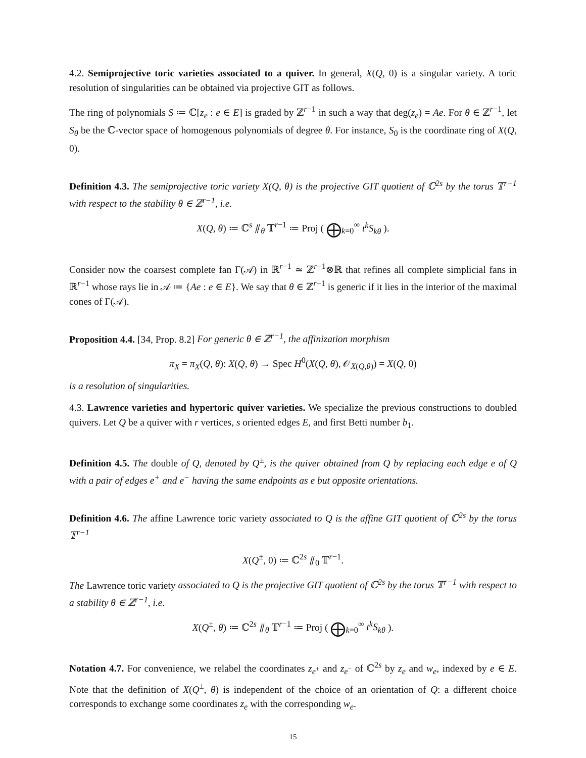4.2. Semiprojective toric varieties associated to a quiver. In general, X(Q, 0) is a singular variety. A toric resolution of singularities can be obtained via projective GIT as follows.
The ring of polynomials S ≔ ℂ[z<sub>e</sub> : e ∈ E] is graded by ℤ<sup>r−1</sup> in such a way that deg(z<sub>e</sub>) = Ae. For θ ∈ ℤ<sup>r−1</sup>, let S<sub>θ</sub> be the ℂ-vector space of homogenous polynomials of degree θ. For instance, S<sub>0</sub> is the coordinate ring of X(Q, 0).
Definition 4.3. The semiprojective toric variety X(Q, θ) is the projective GIT quotient of ℂ<sup>2s</sup> by the torus 𝕋<sup>r−1</sup> with respect to the stability θ ∈ ℤ<sup>r−1</sup>, i.e.
X(Q, θ) ≔ ℂ<sup>s</sup> ⫽<sub>θ</sub> 𝕋<sup>r−1</sup> ≔ Proj ( ⨁<sub>k=0</sub><sup>∞</sup> t<sup>k</sup>S<sub>kθ</sub> ).
Consider now the coarsest complete fan Γ(𝒜) in ℝ<sup>r−1</sup> ≃ ℤ<sup>r−1</sup>⊗ℝ that refines all complete simplicial fans in ℝ<sup>r−1</sup> whose rays lie in 𝒜 ≔ {Ae : e ∈ E}. We say that θ ∈ ℤ<sup>r−1</sup> is generic if it lies in the interior of the maximal cones of Γ(𝒜).
Proposition 4.4. [34, Prop. 8.2] For generic θ ∈ ℤ<sup>r−1</sup>, the affinization morphism
π<sub>X</sub> = π<sub>X</sub>(Q, θ): X(Q, θ) → Spec H<sup>0</sup>(X(Q, θ), 𝒪<sub>X(Q,θ)</sub>) = X(Q, 0)
is a resolution of singularities.
4.3. Lawrence varieties and hypertoric quiver varieties. We specialize the previous constructions to doubled quivers. Let Q be a quiver with r vertices, s oriented edges E, and first Betti number b<sub>1</sub>.
Definition 4.5. The double of Q, denoted by Q<sup>±</sup>, is the quiver obtained from Q by replacing each edge e of Q with a pair of edges e<sup>+</sup> and e<sup>−</sup> having the same endpoints as e but opposite orientations.
Definition 4.6. The affine Lawrence toric variety associated to Q is the affine GIT quotient of ℂ<sup>2s</sup> by the torus 𝕋<sup>r−1</sup>
X(Q<sup>±</sup>, 0) ≔ ℂ<sup>2s</sup> ⫽<sub>0</sub> 𝕋<sup>r−1</sup>.
The Lawrence toric variety associated to Q is the projective GIT quotient of ℂ<sup>2s</sup> by the torus 𝕋<sup>r−1</sup> with respect to a stability θ ∈ ℤ<sup>r−1</sup>, i.e.
X(Q<sup>±</sup>, θ) ≔ ℂ<sup>2s</sup> ⫽<sub>θ</sub> 𝕋<sup>r−1</sup> ≔ Proj ( ⨁<sub>k=0</sub><sup>∞</sup> t<sup>k</sup>S<sub>kθ</sub> ).
Notation 4.7. For convenience, we relabel the coordinates z<sub>e<sup>+</sup></sub> and z<sub>e<sup>−</sup></sub> of ℂ<sup>2s</sup> by z<sub>e</sub> and w<sub>e</sub>, indexed by e ∈ E. Note that the definition of X(Q<sup>±</sup>, θ) is independent of the choice of an orientation of Q: a different choice corresponds to exchange some coordinates z<sub>e</sub> with the corresponding w<sub>e</sub>.
15